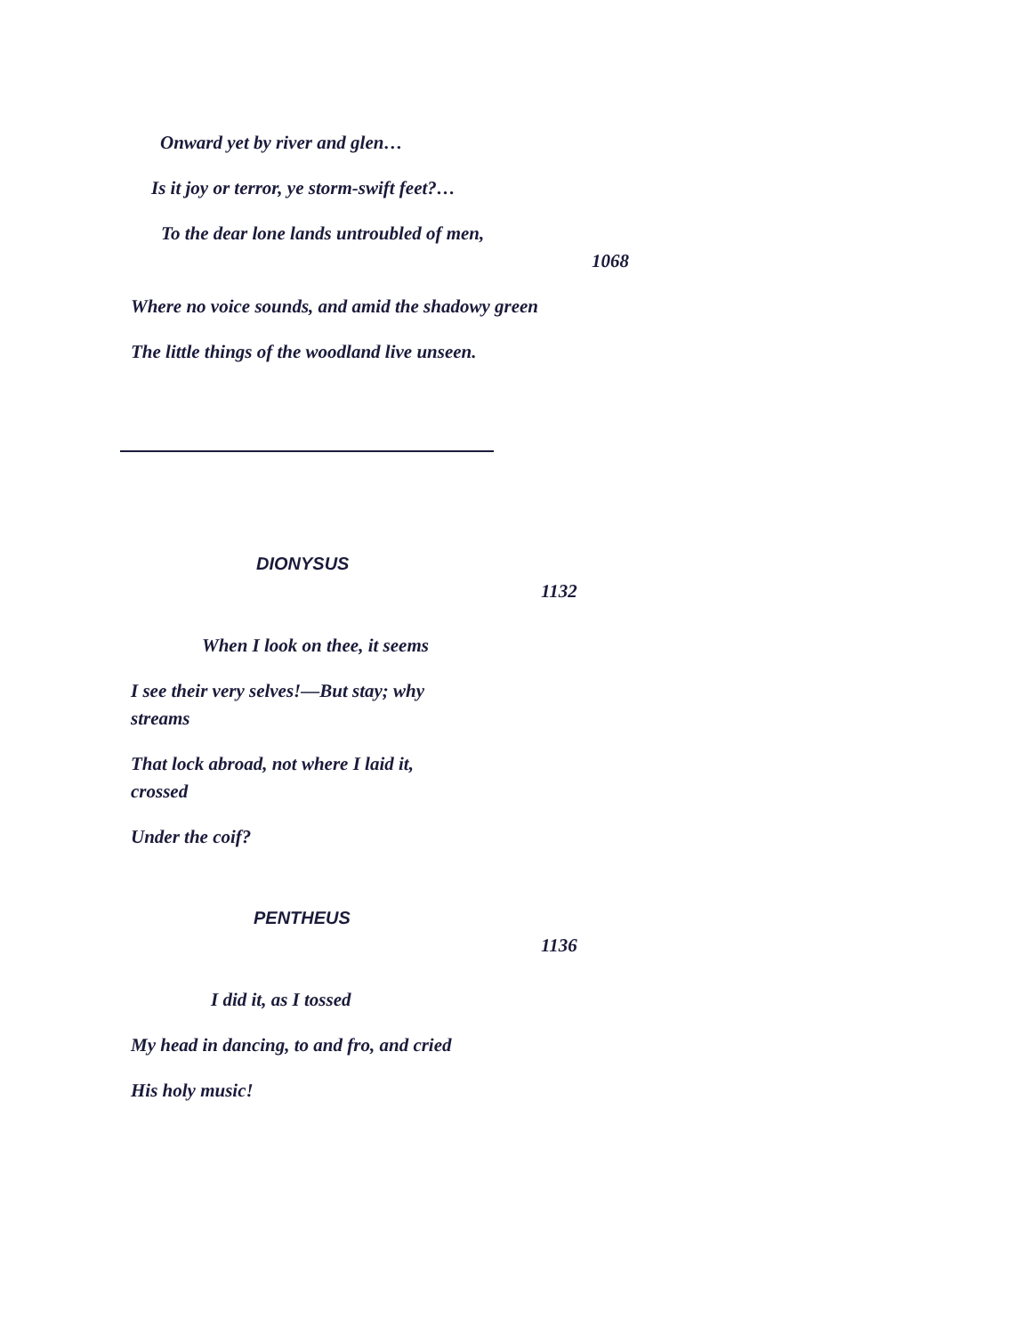Onward yet by river and glen…
Is it joy or terror, ye storm-swift feet?…
To the dear lone lands untroubled of men,
1068
Where no voice sounds, and amid the shadowy green
The little things of the woodland live unseen.
DIONYSUS
1132
When I look on thee, it seems
I see their very selves!—But stay; why streams
That lock abroad, not where I laid it, crossed
Under the coif?
PENTHEUS
1136
I did it, as I tossed
My head in dancing, to and fro, and cried
His holy music!